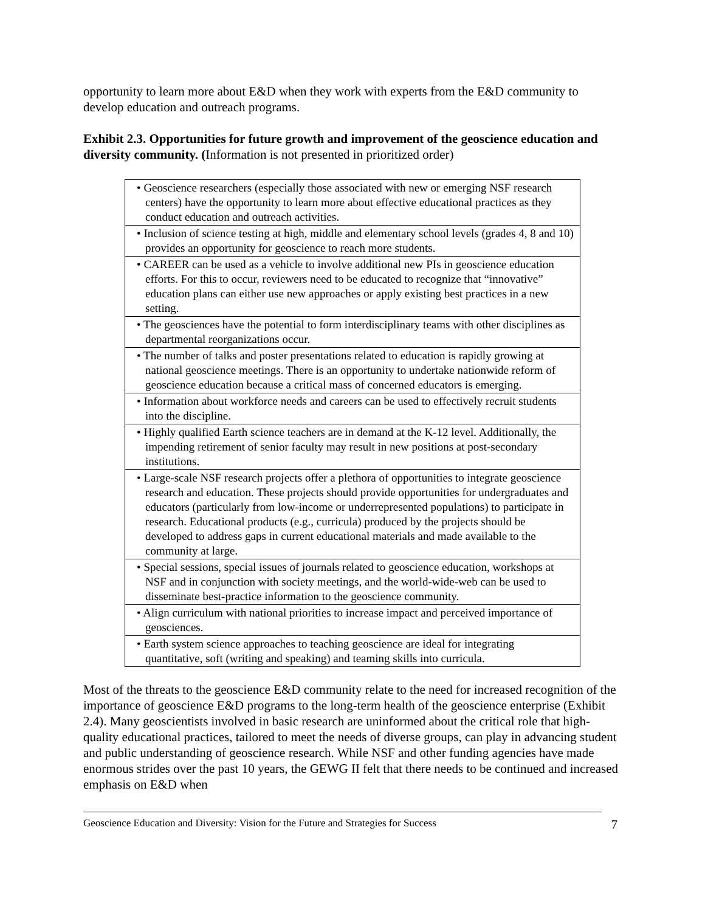opportunity to learn more about E&D when they work with experts from the E&D community to develop education and outreach programs.
Exhibit 2.3. Opportunities for future growth and improvement of the geoscience education and diversity community. (Information is not presented in prioritized order)
| • Geoscience researchers (especially those associated with new or emerging NSF research centers) have the opportunity to learn more about effective educational practices as they conduct education and outreach activities. |
| • Inclusion of science testing at high, middle and elementary school levels (grades 4, 8 and 10) provides an opportunity for geoscience to reach more students. |
| • CAREER can be used as a vehicle to involve additional new PIs in geoscience education efforts. For this to occur, reviewers need to be educated to recognize that “innovative” education plans can either use new approaches or apply existing best practices in a new setting. |
| • The geosciences have the potential to form interdisciplinary teams with other disciplines as departmental reorganizations occur. |
| • The number of talks and poster presentations related to education is rapidly growing at national geoscience meetings. There is an opportunity to undertake nationwide reform of geoscience education because a critical mass of concerned educators is emerging. |
| • Information about workforce needs and careers can be used to effectively recruit students into the discipline. |
| • Highly qualified Earth science teachers are in demand at the K-12 level. Additionally, the impending retirement of senior faculty may result in new positions at post-secondary institutions. |
| • Large-scale NSF research projects offer a plethora of opportunities to integrate geoscience research and education. These projects should provide opportunities for undergraduates and educators (particularly from low-income or underrepresented populations) to participate in research. Educational products (e.g., curricula) produced by the projects should be developed to address gaps in current educational materials and made available to the community at large. |
| • Special sessions, special issues of journals related to geoscience education, workshops at NSF and in conjunction with society meetings, and the world-wide-web can be used to disseminate best-practice information to the geoscience community. |
| • Align curriculum with national priorities to increase impact and perceived importance of geosciences. |
| • Earth system science approaches to teaching geoscience are ideal for integrating quantitative, soft (writing and speaking) and teaming skills into curricula. |
Most of the threats to the geoscience E&D community relate to the need for increased recognition of the importance of geoscience E&D programs to the long-term health of the geoscience enterprise (Exhibit 2.4). Many geoscientists involved in basic research are uninformed about the critical role that high-quality educational practices, tailored to meet the needs of diverse groups, can play in advancing student and public understanding of geoscience research. While NSF and other funding agencies have made enormous strides over the past 10 years, the GEWG II felt that there needs to be continued and increased emphasis on E&D when
Geoscience Education and Diversity: Vision for the Future and Strategies for Success 7